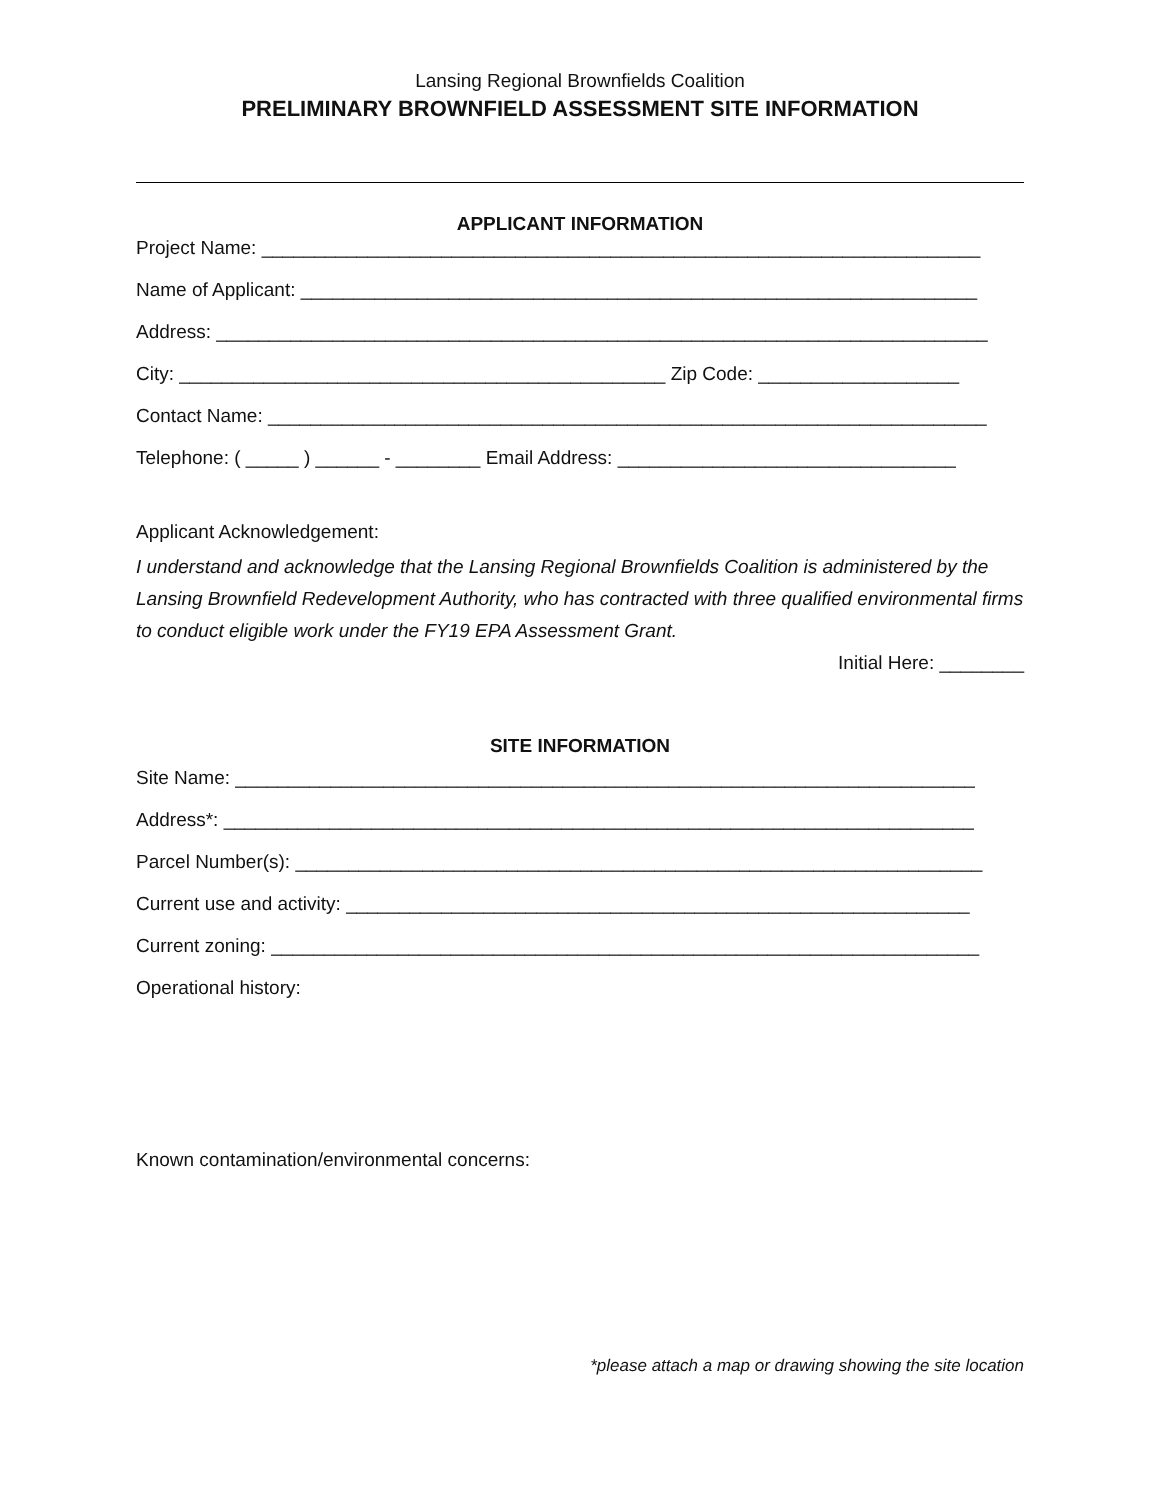Lansing Regional Brownfields Coalition
PRELIMINARY BROWNFIELD ASSESSMENT SITE INFORMATION
APPLICANT INFORMATION
Project Name: ____________________________________________________________________
Name of Applicant: ________________________________________________________________
Address: _________________________________________________________________________
City: ______________________________________________ Zip Code: ___________________
Contact Name: ____________________________________________________________________
Telephone: ( _____ ) ______ - ________ Email Address: ________________________________
Applicant Acknowledgement:
I understand and acknowledge that the Lansing Regional Brownfields Coalition is administered by the Lansing Brownfield Redevelopment Authority, who has contracted with three qualified environmental firms to conduct eligible work under the FY19 EPA Assessment Grant.
Initial Here: ________
SITE INFORMATION
Site Name: ______________________________________________________________________
Address*: _______________________________________________________________________
Parcel Number(s): _________________________________________________________________
Current use and activity: ___________________________________________________________
Current zoning: ___________________________________________________________________
Operational history:
Known contamination/environmental concerns:
*please attach a map or drawing showing the site location